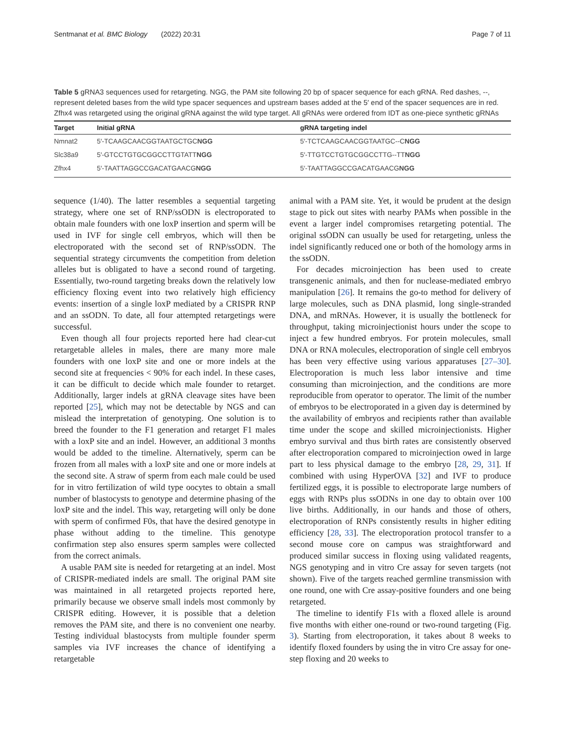Sentmanat et al. BMC Biology (2022) 20:31 Page 7 of 11
Table 5 gRNA3 sequences used for retargeting. NGG, the PAM site following 20 bp of spacer sequence for each gRNA. Red dashes, --, represent deleted bases from the wild type spacer sequences and upstream bases added at the 5′ end of the spacer sequences are in red. Zfhx4 was retargeted using the original gRNA against the wild type target. All gRNAs were ordered from IDT as one-piece synthetic gRNAs
| Target | Initial gRNA | gRNA targeting indel |
| --- | --- | --- |
| Nmnat2 | 5′-TCAAGCAACGGTAATGCTGC NGG | 5′-TCTCAAGCAACGGTAATGC--C NGG |
| Slc38a9 | 5′-GTCCTGTGCGGCCTTGTATT NGG | 5′-TTGTCCTGTGCGGCCTTG--TT NGG |
| Zfhx4 | 5′-TAATTAGGCCGACATGAACG NGG | 5′-TAATTAGGCCGACATGAACG NGG |
sequence (1/40). The latter resembles a sequential targeting strategy, where one set of RNP/ssODN is electroporated to obtain male founders with one loxP insertion and sperm will be used in IVF for single cell embryos, which will then be electroporated with the second set of RNP/ssODN. The sequential strategy circumvents the competition from deletion alleles but is obligated to have a second round of targeting. Essentially, two-round targeting breaks down the relatively low efficiency floxing event into two relatively high efficiency events: insertion of a single loxP mediated by a CRISPR RNP and an ssODN. To date, all four attempted retargetings were successful.
Even though all four projects reported here had clear-cut retargetable alleles in males, there are many more male founders with one loxP site and one or more indels at the second site at frequencies < 90% for each indel. In these cases, it can be difficult to decide which male founder to retarget. Additionally, larger indels at gRNA cleavage sites have been reported [25], which may not be detectable by NGS and can mislead the interpretation of genotyping. One solution is to breed the founder to the F1 generation and retarget F1 males with a loxP site and an indel. However, an additional 3 months would be added to the timeline. Alternatively, sperm can be frozen from all males with a loxP site and one or more indels at the second site. A straw of sperm from each male could be used for in vitro fertilization of wild type oocytes to obtain a small number of blastocysts to genotype and determine phasing of the loxP site and the indel. This way, retargeting will only be done with sperm of confirmed F0s, that have the desired genotype in phase without adding to the timeline. This genotype confirmation step also ensures sperm samples were collected from the correct animals.
A usable PAM site is needed for retargeting at an indel. Most of CRISPR-mediated indels are small. The original PAM site was maintained in all retargeted projects reported here, primarily because we observe small indels most commonly by CRISPR editing. However, it is possible that a deletion removes the PAM site, and there is no convenient one nearby. Testing individual blastocysts from multiple founder sperm samples via IVF increases the chance of identifying a retargetable
animal with a PAM site. Yet, it would be prudent at the design stage to pick out sites with nearby PAMs when possible in the event a larger indel compromises retargeting potential. The original ssODN can usually be used for retargeting, unless the indel significantly reduced one or both of the homology arms in the ssODN.
For decades microinjection has been used to create transgenenic animals, and then for nuclease-mediated embryo manipulation [26]. It remains the go-to method for delivery of large molecules, such as DNA plasmid, long single-stranded DNA, and mRNAs. However, it is usually the bottleneck for throughput, taking microinjectionist hours under the scope to inject a few hundred embryos. For protein molecules, small DNA or RNA molecules, electroporation of single cell embryos has been very effective using various apparatuses [27–30]. Electroporation is much less labor intensive and time consuming than microinjection, and the conditions are more reproducible from operator to operator. The limit of the number of embryos to be electroporated in a given day is determined by the availability of embryos and recipients rather than available time under the scope and skilled microinjectionists. Higher embryo survival and thus birth rates are consistently observed after electroporation compared to microinjection owed in large part to less physical damage to the embryo [28, 29, 31]. If combined with using HyperOVA [32] and IVF to produce fertilized eggs, it is possible to electroporate large numbers of eggs with RNPs plus ssODNs in one day to obtain over 100 live births. Additionally, in our hands and those of others, electroporation of RNPs consistently results in higher editing efficiency [28, 33]. The electroporation protocol transfer to a second mouse core on campus was straightforward and produced similar success in floxing using validated reagents, NGS genotyping and in vitro Cre assay for seven targets (not shown). Five of the targets reached germline transmission with one round, one with Cre assay-positive founders and one being retargeted.
The timeline to identify F1s with a floxed allele is around five months with either one-round or two-round targeting (Fig. 3). Starting from electroporation, it takes about 8 weeks to identify floxed founders by using the in vitro Cre assay for one-step floxing and 20 weeks to